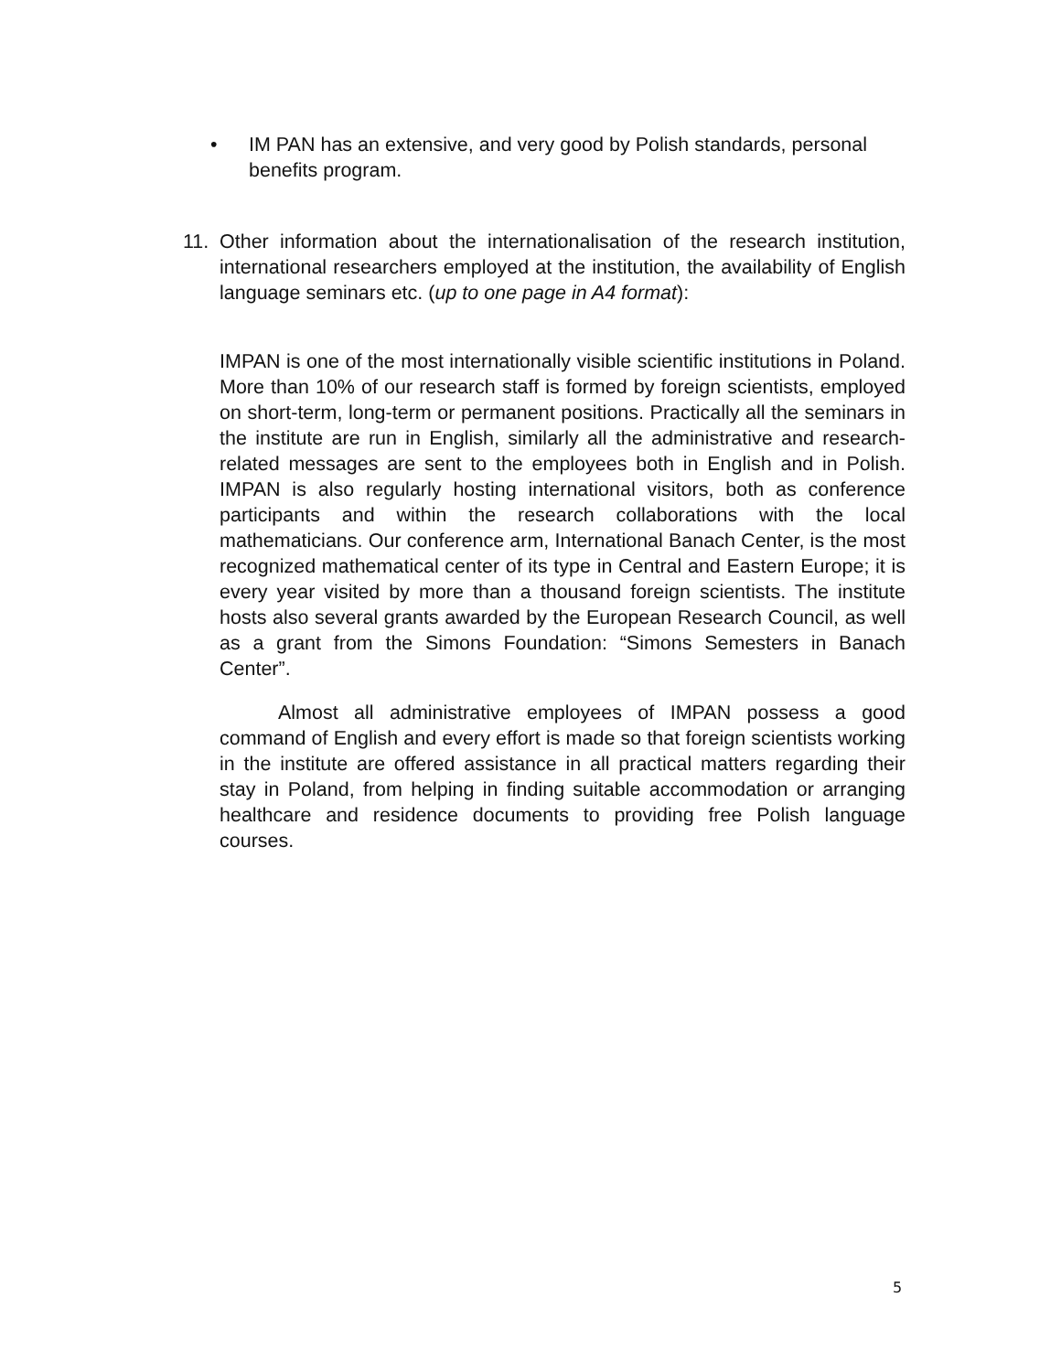• IM PAN has an extensive, and very good by Polish standards, personal benefits program.
11. Other information about the internationalisation of the research institution, international researchers employed at the institution, the availability of English language seminars etc. (up to one page in A4 format):
IMPAN is one of the most internationally visible scientific institutions in Poland. More than 10% of our research staff is formed by foreign scientists, employed on short-term, long-term or permanent positions. Practically all the seminars in the institute are run in English, similarly all the administrative and research-related messages are sent to the employees both in English and in Polish. IMPAN is also regularly hosting international visitors, both as conference participants and within the research collaborations with the local mathematicians. Our conference arm, International Banach Center, is the most recognized mathematical center of its type in Central and Eastern Europe; it is every year visited by more than a thousand foreign scientists. The institute hosts also several grants awarded by the European Research Council, as well as a grant from the Simons Foundation: “Simons Semesters in Banach Center”.
Almost all administrative employees of IMPAN possess a good command of English and every effort is made so that foreign scientists working in the institute are offered assistance in all practical matters regarding their stay in Poland, from helping in finding suitable accommodation or arranging healthcare and residence documents to providing free Polish language courses.
5